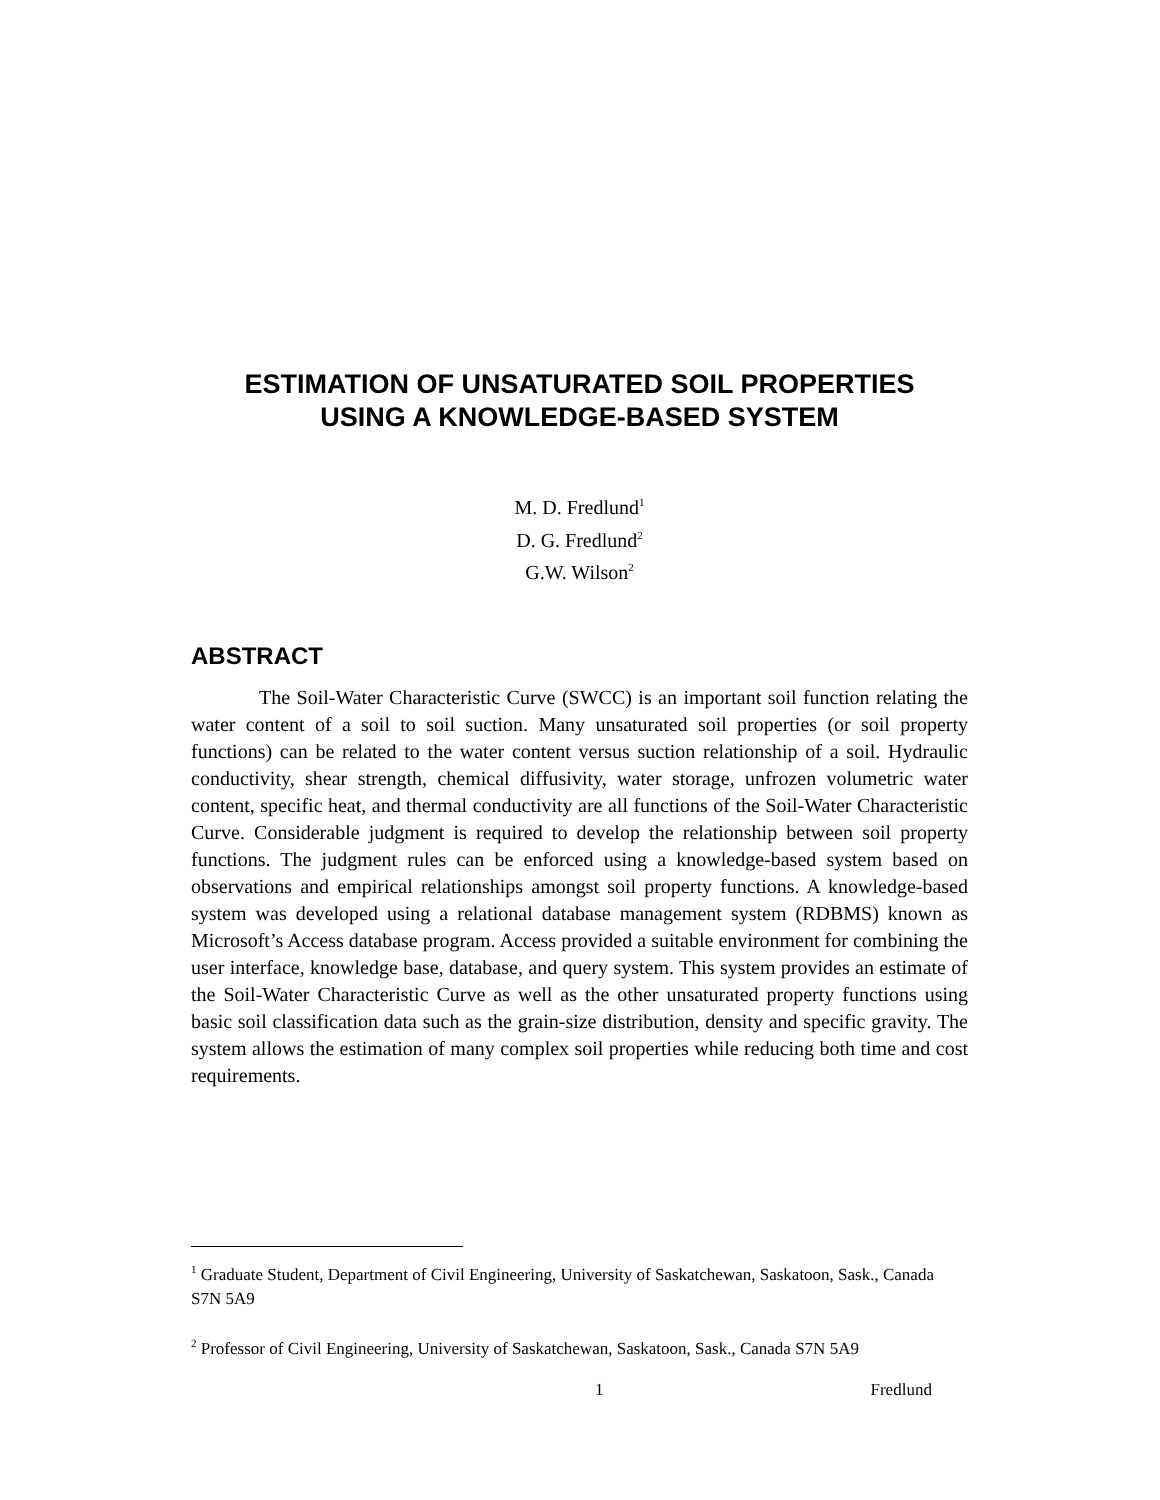ESTIMATION OF UNSATURATED SOIL PROPERTIES
USING A KNOWLEDGE-BASED SYSTEM
M. D. Fredlund<sup>1</sup>
D. G. Fredlund<sup>2</sup>
G.W. Wilson<sup>2</sup>
ABSTRACT
The Soil-Water Characteristic Curve (SWCC) is an important soil function relating the water content of a soil to soil suction. Many unsaturated soil properties (or soil property functions) can be related to the water content versus suction relationship of a soil. Hydraulic conductivity, shear strength, chemical diffusivity, water storage, unfrozen volumetric water content, specific heat, and thermal conductivity are all functions of the Soil-Water Characteristic Curve. Considerable judgment is required to develop the relationship between soil property functions. The judgment rules can be enforced using a knowledge-based system based on observations and empirical relationships amongst soil property functions. A knowledge-based system was developed using a relational database management system (RDBMS) known as Microsoft’s Access database program. Access provided a suitable environment for combining the user interface, knowledge base, database, and query system. This system provides an estimate of the Soil-Water Characteristic Curve as well as the other unsaturated property functions using basic soil classification data such as the grain-size distribution, density and specific gravity. The system allows the estimation of many complex soil properties while reducing both time and cost requirements.
<sup>1</sup> Graduate Student, Department of Civil Engineering, University of Saskatchewan, Saskatoon, Sask., Canada S7N 5A9
<sup>2</sup> Professor of Civil Engineering, University of Saskatchewan, Saskatoon, Sask., Canada S7N 5A9
1 Fredlund